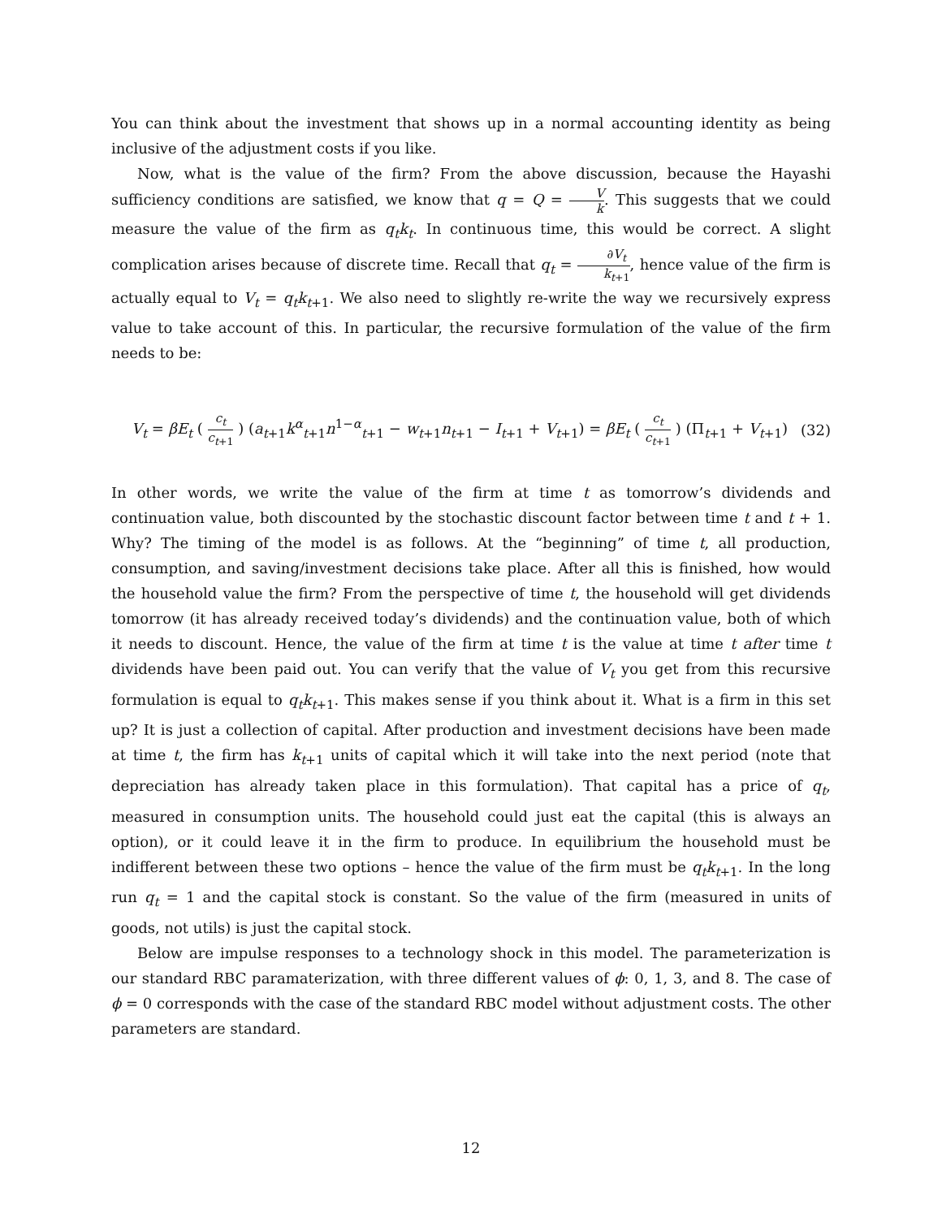You can think about the investment that shows up in a normal accounting identity as being inclusive of the adjustment costs if you like.
Now, what is the value of the firm? From the above discussion, because the Hayashi sufficiency conditions are satisfied, we know that q = Q = V k. This suggests that we could measure the value of the firm as q<sub>t</sub>k<sub>t</sub>. In continuous time, this would be correct. A slight complication arises because of discrete time. Recall that q<sub>t</sub> = ∂V<sub>t</sub> k<sub>t+1</sub>, hence value of the firm is actually equal to V<sub>t</sub> = q<sub>t</sub>k<sub>t+1</sub>. We also need to slightly re-write the way we recursively express value to take account of this. In particular, the recursive formulation of the value of the firm needs to be:
V<sub>t</sub> = βE<sub>t</sub> ( c<sub>t</sub> c<sub>t+1</sub> ) (a<sub>t+1</sub>k<sup>α</sup><sub>t+1</sub>n<sup>1−α</sup><sub>t+1</sub> − w<sub>t+1</sub>n<sub>t+1</sub> − I<sub>t+1</sub> + V<sub>t+1</sub>) = βE<sub>t</sub> ( c<sub>t</sub> c<sub>t+1</sub> ) (Π<sub>t+1</sub> + V<sub>t+1</sub>) (32)
In other words, we write the value of the firm at time t as tomorrow’s dividends and continuation value, both discounted by the stochastic discount factor between time t and t + 1. Why? The timing of the model is as follows. At the “beginning” of time t, all production, consumption, and saving/investment decisions take place. After all this is finished, how would the household value the firm? From the perspective of time t, the household will get dividends tomorrow (it has already received today’s dividends) and the continuation value, both of which it needs to discount. Hence, the value of the firm at time t is the value at time t after time t dividends have been paid out. You can verify that the value of V<sub>t</sub> you get from this recursive formulation is equal to q<sub>t</sub>k<sub>t+1</sub>. This makes sense if you think about it. What is a firm in this set up? It is just a collection of capital. After production and investment decisions have been made at time t, the firm has k<sub>t+1</sub> units of capital which it will take into the next period (note that depreciation has already taken place in this formulation). That capital has a price of q<sub>t</sub>, measured in consumption units. The household could just eat the capital (this is always an option), or it could leave it in the firm to produce. In equilibrium the household must be indifferent between these two options – hence the value of the firm must be q<sub>t</sub>k<sub>t+1</sub>. In the long run q<sub>t</sub> = 1 and the capital stock is constant. So the value of the firm (measured in units of goods, not utils) is just the capital stock.
Below are impulse responses to a technology shock in this model. The parameterization is our standard RBC paramaterization, with three different values of ϕ: 0, 1, 3, and 8. The case of ϕ = 0 corresponds with the case of the standard RBC model without adjustment costs. The other parameters are standard.
12